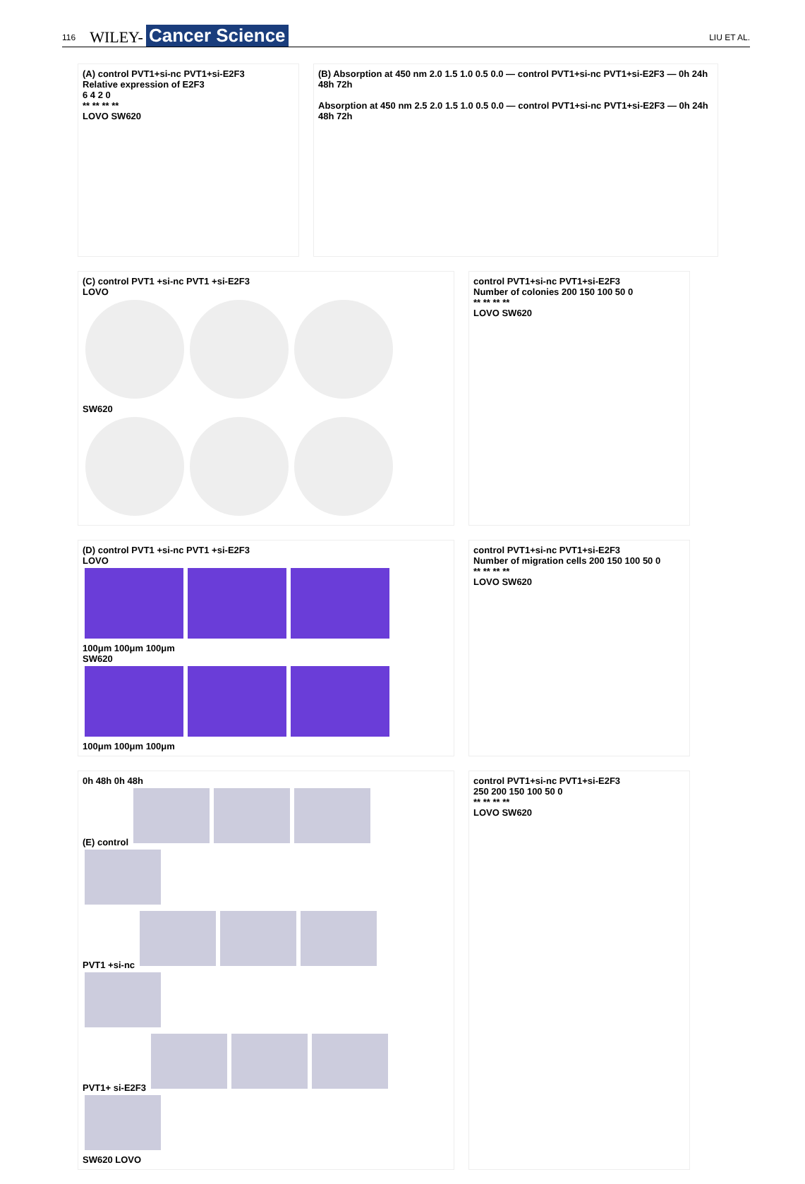116 WILEY- Cancer Science LIU ET AL.
(A) control PVT1+si-nc PVT1+si-E2F3
Relative expression of E2F3
6 4 2 0
** ** ** **
LOVO SW620
(B) Absorption at 450 nm 2.0 1.5 1.0 0.5 0.0 — control PVT1+si-nc PVT1+si-E2F3 — 0h 24h 48h 72h
Absorption at 450 nm 2.5 2.0 1.5 1.0 0.5 0.0 — control PVT1+si-nc PVT1+si-E2F3 — 0h 24h 48h 72h
(C) control PVT1 +si-nc PVT1 +si-E2F3
LOVO
SW620
control PVT1+si-nc PVT1+si-E2F3
Number of colonies 200 150 100 50 0
** ** ** **
LOVO SW620
(D) control PVT1 +si-nc PVT1 +si-E2F3
LOVO
100μm 100μm 100μm
SW620
100μm 100μm 100μm
control PVT1+si-nc PVT1+si-E2F3
Number of migration cells 200 150 100 50 0
** ** ** **
LOVO SW620
0h 48h 0h 48h
(E) control
PVT1 +si-nc
PVT1+ si-E2F3
SW620 LOVO
control PVT1+si-nc PVT1+si-E2F3
250 200 150 100 50 0
** ** ** **
LOVO SW620